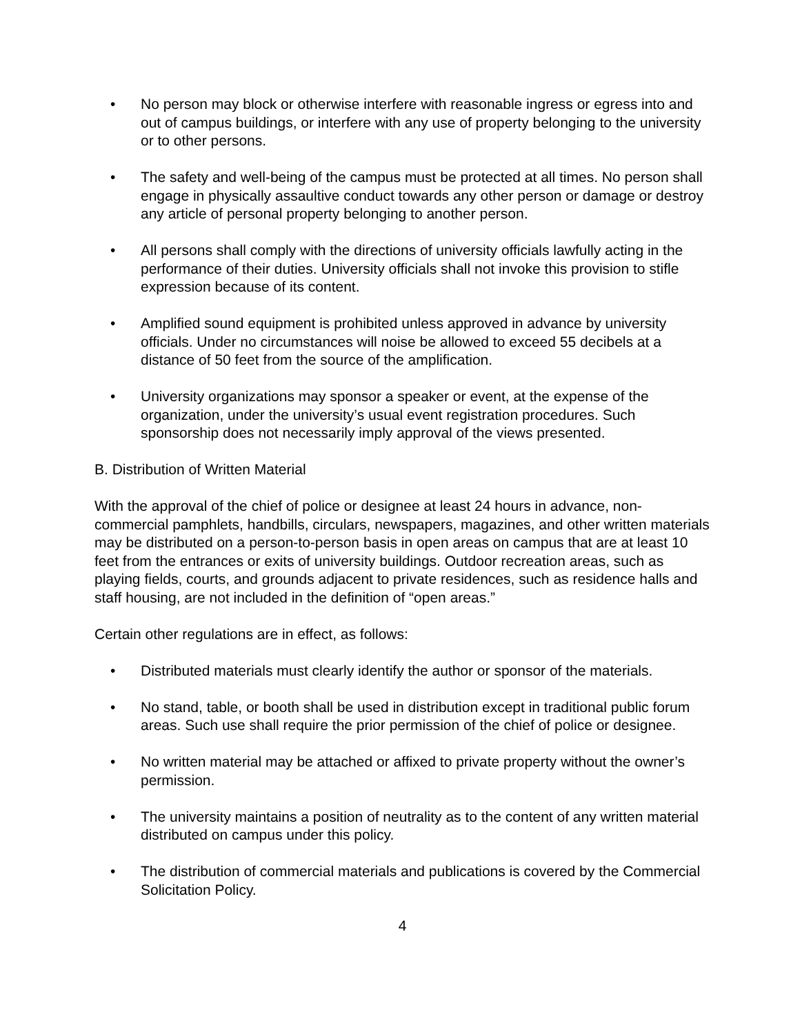• No person may block or otherwise interfere with reasonable ingress or egress into and out of campus buildings, or interfere with any use of property belonging to the university or to other persons.
• The safety and well-being of the campus must be protected at all times. No person shall engage in physically assaultive conduct towards any other person or damage or destroy any article of personal property belonging to another person.
• All persons shall comply with the directions of university officials lawfully acting in the performance of their duties. University officials shall not invoke this provision to stifle expression because of its content.
• Amplified sound equipment is prohibited unless approved in advance by university officials. Under no circumstances will noise be allowed to exceed 55 decibels at a distance of 50 feet from the source of the amplification.
• University organizations may sponsor a speaker or event, at the expense of the organization, under the university’s usual event registration procedures. Such sponsorship does not necessarily imply approval of the views presented.
B. Distribution of Written Material
With the approval of the chief of police or designee at least 24 hours in advance, non-commercial pamphlets, handbills, circulars, newspapers, magazines, and other written materials may be distributed on a person-to-person basis in open areas on campus that are at least 10 feet from the entrances or exits of university buildings. Outdoor recreation areas, such as playing fields, courts, and grounds adjacent to private residences, such as residence halls and staff housing, are not included in the definition of “open areas.”
Certain other regulations are in effect, as follows:
• Distributed materials must clearly identify the author or sponsor of the materials.
• No stand, table, or booth shall be used in distribution except in traditional public forum areas. Such use shall require the prior permission of the chief of police or designee.
• No written material may be attached or affixed to private property without the owner’s permission.
• The university maintains a position of neutrality as to the content of any written material distributed on campus under this policy.
• The distribution of commercial materials and publications is covered by the Commercial Solicitation Policy.
4